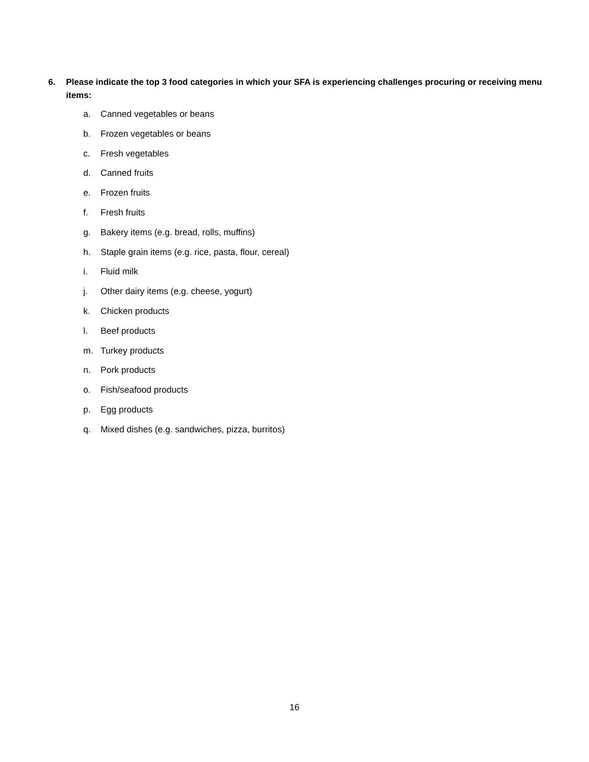6. Please indicate the top 3 food categories in which your SFA is experiencing challenges procuring or receiving menu items:
a. Canned vegetables or beans
b. Frozen vegetables or beans
c. Fresh vegetables
d. Canned fruits
e. Frozen fruits
f. Fresh fruits
g. Bakery items (e.g. bread, rolls, muffins)
h. Staple grain items (e.g. rice, pasta, flour, cereal)
i. Fluid milk
j. Other dairy items (e.g. cheese, yogurt)
k. Chicken products
l. Beef products
m. Turkey products
n. Pork products
o. Fish/seafood products
p. Egg products
q. Mixed dishes (e.g. sandwiches, pizza, burritos)
16